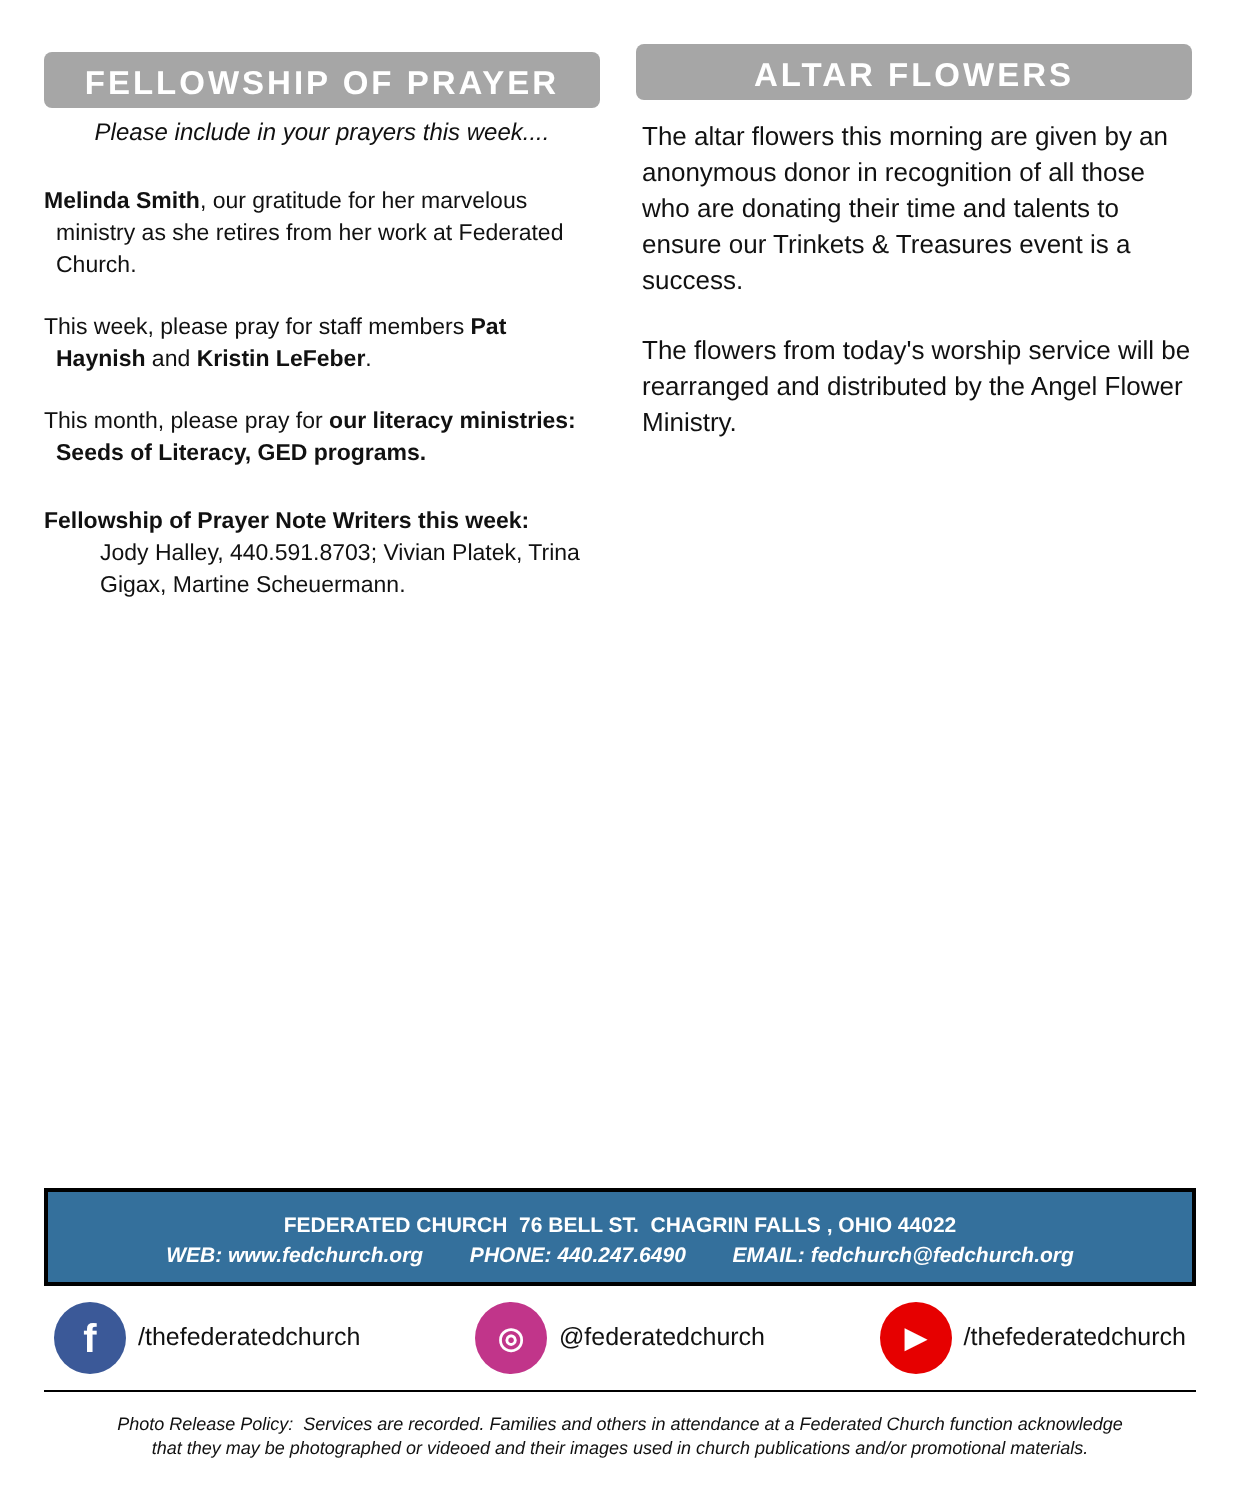FELLOWSHIP OF PRAYER
Please include in your prayers this week....
Melinda Smith, our gratitude for her marvelous ministry as she retires from her work at Federated Church.
This week, please pray for staff members Pat Haynish and Kristin LeFeber.
This month, please pray for our literacy ministries: Seeds of Literacy, GED programs.
Fellowship of Prayer Note Writers this week:
Jody Halley, 440.591.8703; Vivian Platek, Trina Gigax, Martine Scheuermann.
ALTAR FLOWERS
The altar flowers this morning are given by an anonymous donor in recognition of all those who are donating their time and talents to ensure our Trinkets & Treasures event is a success.
The flowers from today's worship service will be rearranged and distributed by the Angel Flower Ministry.
FEDERATED CHURCH 76 BELL ST. CHAGRIN FALLS , OHIO 44022
WEB: www.fedchurch.org PHONE: 440.247.6490 EMAIL: fedchurch@fedchurch.org
f /thefederatedchurch ◎ @federatedchurch ▶ /thefederatedchurch
Photo Release Policy: Services are recorded. Families and others in attendance at a Federated Church function acknowledge
that they may be photographed or videoed and their images used in church publications and/or promotional materials.